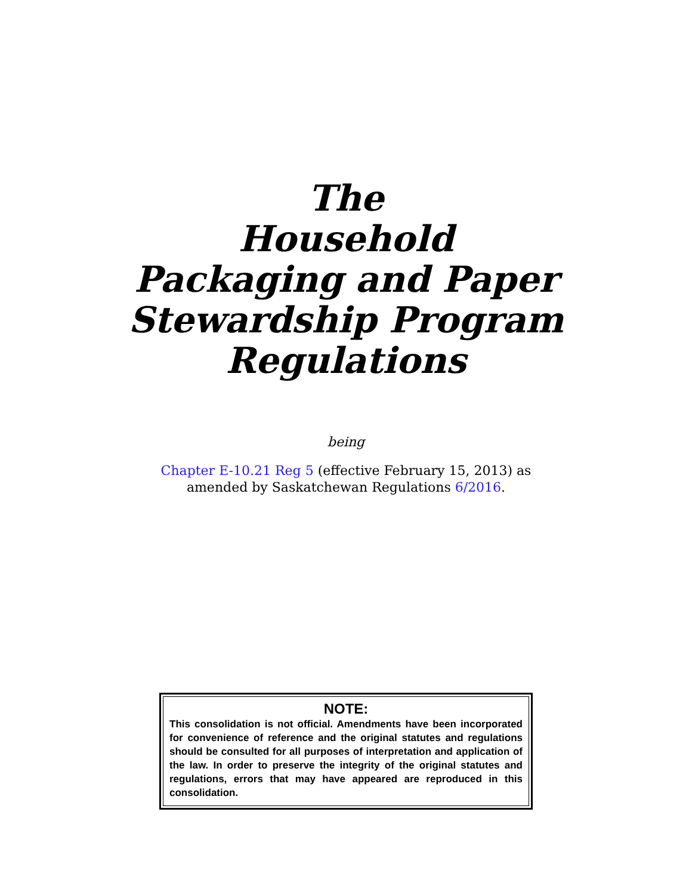The
Household
Packaging and Paper
Stewardship Program
Regulations
being
Chapter E-10.21 Reg 5 (effective February 15, 2013) as
amended by Saskatchewan Regulations 6/2016.
NOTE:
This consolidation is not official. Amendments have been incorporated for convenience of reference and the original statutes and regulations should be consulted for all purposes of interpretation and application of the law. In order to preserve the integrity of the original statutes and regulations, errors that may have appeared are reproduced in this consolidation.